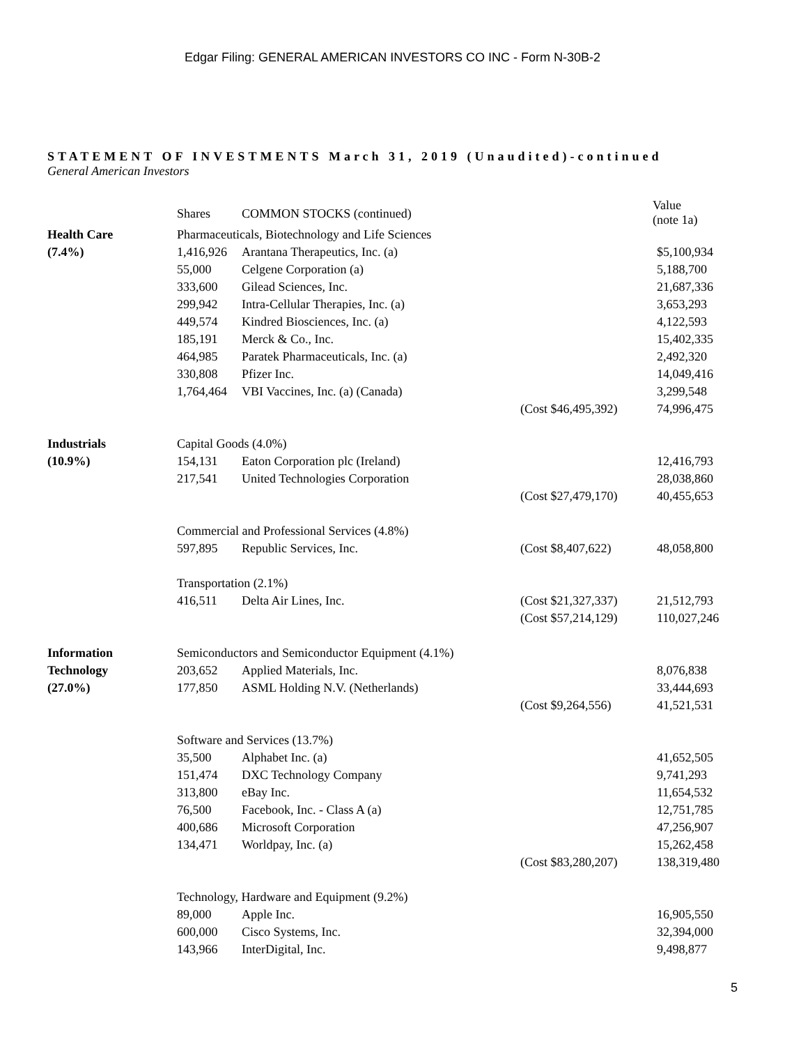Edgar Filing: GENERAL AMERICAN INVESTORS CO INC - Form N-30B-2
STATEMENT OF INVESTMENTS March 31, 2019 (Unaudited)-continued
General American Investors
| | Shares | COMMON STOCKS (continued) | | Value (note 1a) |
| --- | --- | --- | --- | --- |
| Health Care | Pharmaceuticals, Biotechnology and Life Sciences | | | |
| (7.4%) | 1,416,926 | Arantana Therapeutics, Inc. (a) | | $5,100,934 |
| | 55,000 | Celgene Corporation (a) | | 5,188,700 |
| | 333,600 | Gilead Sciences, Inc. | | 21,687,336 |
| | 299,942 | Intra-Cellular Therapies, Inc. (a) | | 3,653,293 |
| | 449,574 | Kindred Biosciences, Inc. (a) | | 4,122,593 |
| | 185,191 | Merck & Co., Inc. | | 15,402,335 |
| | 464,985 | Paratek Pharmaceuticals, Inc. (a) | | 2,492,320 |
| | 330,808 | Pfizer Inc. | | 14,049,416 |
| | 1,764,464 | VBI Vaccines, Inc. (a) (Canada) | | 3,299,548 |
| | | | (Cost $46,495,392) | 74,996,475 |
| Industrials | Capital Goods (4.0%) | | | |
| (10.9%) | 154,131 | Eaton Corporation plc (Ireland) | | 12,416,793 |
| | 217,541 | United Technologies Corporation | | 28,038,860 |
| | | | (Cost $27,479,170) | 40,455,653 |
| | Commercial and Professional Services (4.8%) | | | |
| | 597,895 | Republic Services, Inc. | (Cost $8,407,622) | 48,058,800 |
| | Transportation (2.1%) | | | |
| | 416,511 | Delta Air Lines, Inc. | (Cost $21,327,337) | 21,512,793 |
| | | | (Cost $57,214,129) | 110,027,246 |
| Information | Semiconductors and Semiconductor Equipment (4.1%) | | | |
| Technology | 203,652 | Applied Materials, Inc. | | 8,076,838 |
| (27.0%) | 177,850 | ASML Holding N.V. (Netherlands) | | 33,444,693 |
| | | | (Cost $9,264,556) | 41,521,531 |
| | Software and Services (13.7%) | | | |
| | 35,500 | Alphabet Inc. (a) | | 41,652,505 |
| | 151,474 | DXC Technology Company | | 9,741,293 |
| | 313,800 | eBay Inc. | | 11,654,532 |
| | 76,500 | Facebook, Inc. - Class A (a) | | 12,751,785 |
| | 400,686 | Microsoft Corporation | | 47,256,907 |
| | 134,471 | Worldpay, Inc. (a) | | 15,262,458 |
| | | | (Cost $83,280,207) | 138,319,480 |
| | Technology, Hardware and Equipment (9.2%) | | | |
| | 89,000 | Apple Inc. | | 16,905,550 |
| | 600,000 | Cisco Systems, Inc. | | 32,394,000 |
| | 143,966 | InterDigital, Inc. | | 9,498,877 |
5